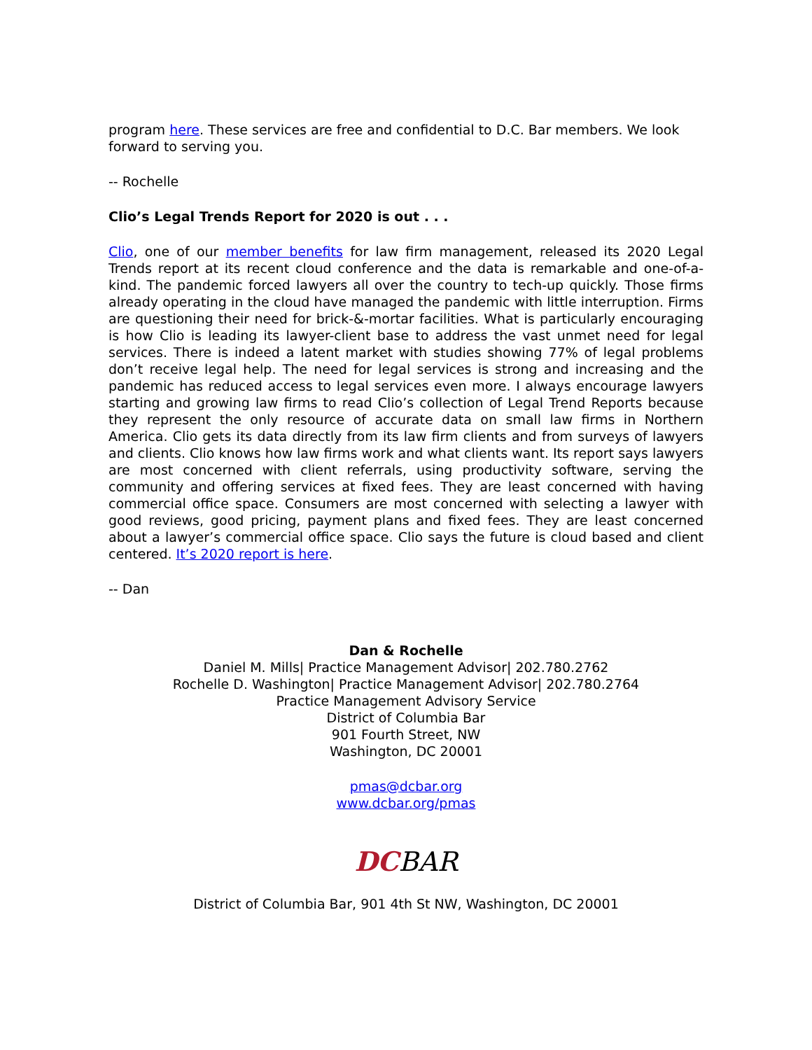program here. These services are free and confidential to D.C. Bar members. We look forward to serving you.
-- Rochelle
Clio’s Legal Trends Report for 2020 is out . . .
Clio, one of our member benefits for law firm management, released its 2020 Legal Trends report at its recent cloud conference and the data is remarkable and one-of-a-kind. The pandemic forced lawyers all over the country to tech-up quickly. Those firms already operating in the cloud have managed the pandemic with little interruption. Firms are questioning their need for brick-&-mortar facilities. What is particularly encouraging is how Clio is leading its lawyer-client base to address the vast unmet need for legal services. There is indeed a latent market with studies showing 77% of legal problems don’t receive legal help. The need for legal services is strong and increasing and the pandemic has reduced access to legal services even more. I always encourage lawyers starting and growing law firms to read Clio’s collection of Legal Trend Reports because they represent the only resource of accurate data on small law firms in Northern America. Clio gets its data directly from its law firm clients and from surveys of lawyers and clients. Clio knows how law firms work and what clients want. Its report says lawyers are most concerned with client referrals, using productivity software, serving the community and offering services at fixed fees. They are least concerned with having commercial office space. Consumers are most concerned with selecting a lawyer with good reviews, good pricing, payment plans and fixed fees. They are least concerned about a lawyer’s commercial office space. Clio says the future is cloud based and client centered. It’s 2020 report is here.
-- Dan
Dan & Rochelle
Daniel M. Mills| Practice Management Advisor| 202.780.2762
Rochelle D. Washington| Practice Management Advisor| 202.780.2764
Practice Management Advisory Service
District of Columbia Bar
901 Fourth Street, NW
Washington, DC 20001
pmas@dcbar.org
www.dcbar.org/pmas
DC BAR
District of Columbia Bar, 901 4th St NW, Washington, DC 20001